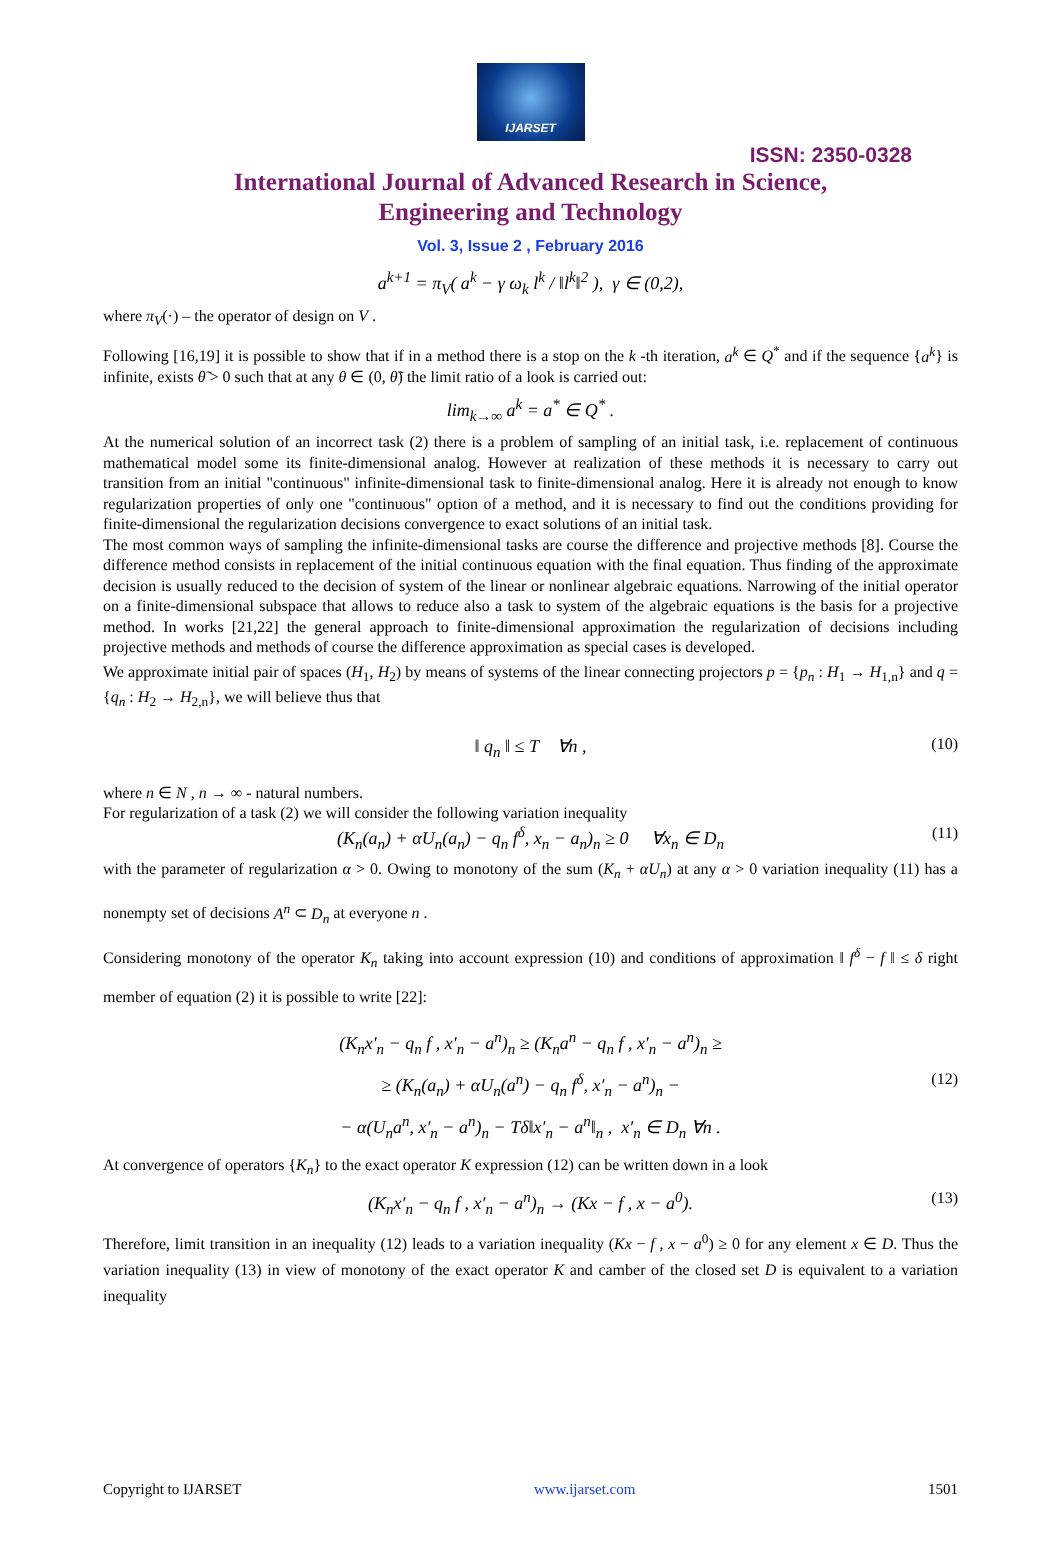IJARSET
ISSN: 2350-0328
International Journal of Advanced Research in Science,
Engineering and Technology
Vol. 3, Issue 2 , February 2016
a<sup>k+1</sup> = π<sub>V</sub>( a<sup>k</sup> − γ ω<sub>k</sub> l<sup>k</sup> / ‖l<sup>k</sup>‖<sup>2</sup> ), γ ∈ (0,2),
where π<sub>V</sub>(·) – the operator of design on V .
Following [16,19] it is possible to show that if in a method there is a stop on the k -th iteration, a<sup>k</sup> ∈ Q<sup>*</sup> and if the sequence {a<sup>k</sup>} is infinite, exists θ̃ > 0 such that at any θ ∈ (0, θ̃) the limit ratio of a look is carried out:
lim<sub>k→∞</sub> a<sup>k</sup> = a<sup>*</sup> ∈ Q<sup>*</sup> .
At the numerical solution of an incorrect task (2) there is a problem of sampling of an initial task, i.e. replacement of continuous mathematical model some its finite-dimensional analog. However at realization of these methods it is necessary to carry out transition from an initial "continuous" infinite-dimensional task to finite-dimensional analog. Here it is already not enough to know regularization properties of only one "continuous" option of a method, and it is necessary to find out the conditions providing for finite-dimensional the regularization decisions convergence to exact solutions of an initial task.
The most common ways of sampling the infinite-dimensional tasks are course the difference and projective methods [8]. Course the difference method consists in replacement of the initial continuous equation with the final equation. Thus finding of the approximate decision is usually reduced to the decision of system of the linear or nonlinear algebraic equations. Narrowing of the initial operator on a finite-dimensional subspace that allows to reduce also a task to system of the algebraic equations is the basis for a projective method. In works [21,22] the general approach to finite-dimensional approximation the regularization of decisions including projective methods and methods of course the difference approximation as special cases is developed.
We approximate initial pair of spaces (H<sub>1</sub>, H<sub>2</sub>) by means of systems of the linear connecting projectors p = {p<sub>n</sub> : H<sub>1</sub> → H<sub>1,n</sub>} and q = {q<sub>n</sub> : H<sub>2</sub> → H<sub>2,n</sub>}, we will believe thus that
‖ q<sub>n</sub> ‖ ≤ T ∀n , (10)
where n ∈ N , n → ∞ - natural numbers.
For regularization of a task (2) we will consider the following variation inequality
(K<sub>n</sub>(a<sub>n</sub>) + αU<sub>n</sub>(a<sub>n</sub>) − q<sub>n</sub> f<sup>δ</sup>, x<sub>n</sub> − a<sub>n</sub>)<sub>n</sub> ≥ 0 ∀x<sub>n</sub> ∈ D<sub>n</sub> (11)
with the parameter of regularization α > 0. Owing to monotony of the sum (K<sub>n</sub> + αU<sub>n</sub>) at any α > 0 variation inequality (11) has a nonempty set of decisions A<sup>n</sup> ⊂ D<sub>n</sub> at everyone n .
Considering monotony of the operator K<sub>n</sub> taking into account expression (10) and conditions of approximation ‖ f<sup>δ</sup> − f ‖ ≤ δ right member of equation (2) it is possible to write [22]:
(K<sub>n</sub>x′<sub>n</sub> − q<sub>n</sub> f , x′<sub>n</sub> − a<sup>n</sup>)<sub>n</sub> ≥ (K<sub>n</sub>a<sup>n</sup> − q<sub>n</sub> f , x′<sub>n</sub> − a<sup>n</sup>)<sub>n</sub> ≥
≥ (K<sub>n</sub>(a<sub>n</sub>) + αU<sub>n</sub>(a<sup>n</sup>) − q<sub>n</sub> f<sup>δ</sup>, x′<sub>n</sub> − a<sup>n</sup>)<sub>n</sub> − (12)
− α(U<sub>n</sub>a<sup>n</sup>, x′<sub>n</sub> − a<sup>n</sup>)<sub>n</sub> − Tδ‖x′<sub>n</sub> − a<sup>n</sup>‖<sub>n</sub> , x′<sub>n</sub> ∈ D<sub>n</sub> ∀n .
At convergence of operators {K<sub>n</sub>} to the exact operator K expression (12) can be written down in a look
(K<sub>n</sub>x′<sub>n</sub> − q<sub>n</sub> f , x′<sub>n</sub> − a<sup>n</sup>)<sub>n</sub> → (Kx − f , x − a<sup>0</sup>). (13)
Therefore, limit transition in an inequality (12) leads to a variation inequality (Kx − f , x − a<sup>0</sup>) ≥ 0 for any element x ∈ D. Thus the variation inequality (13) in view of monotony of the exact operator K and camber of the closed set D is equivalent to a variation inequality
Copyright to IJARSET www.ijarset.com 1501